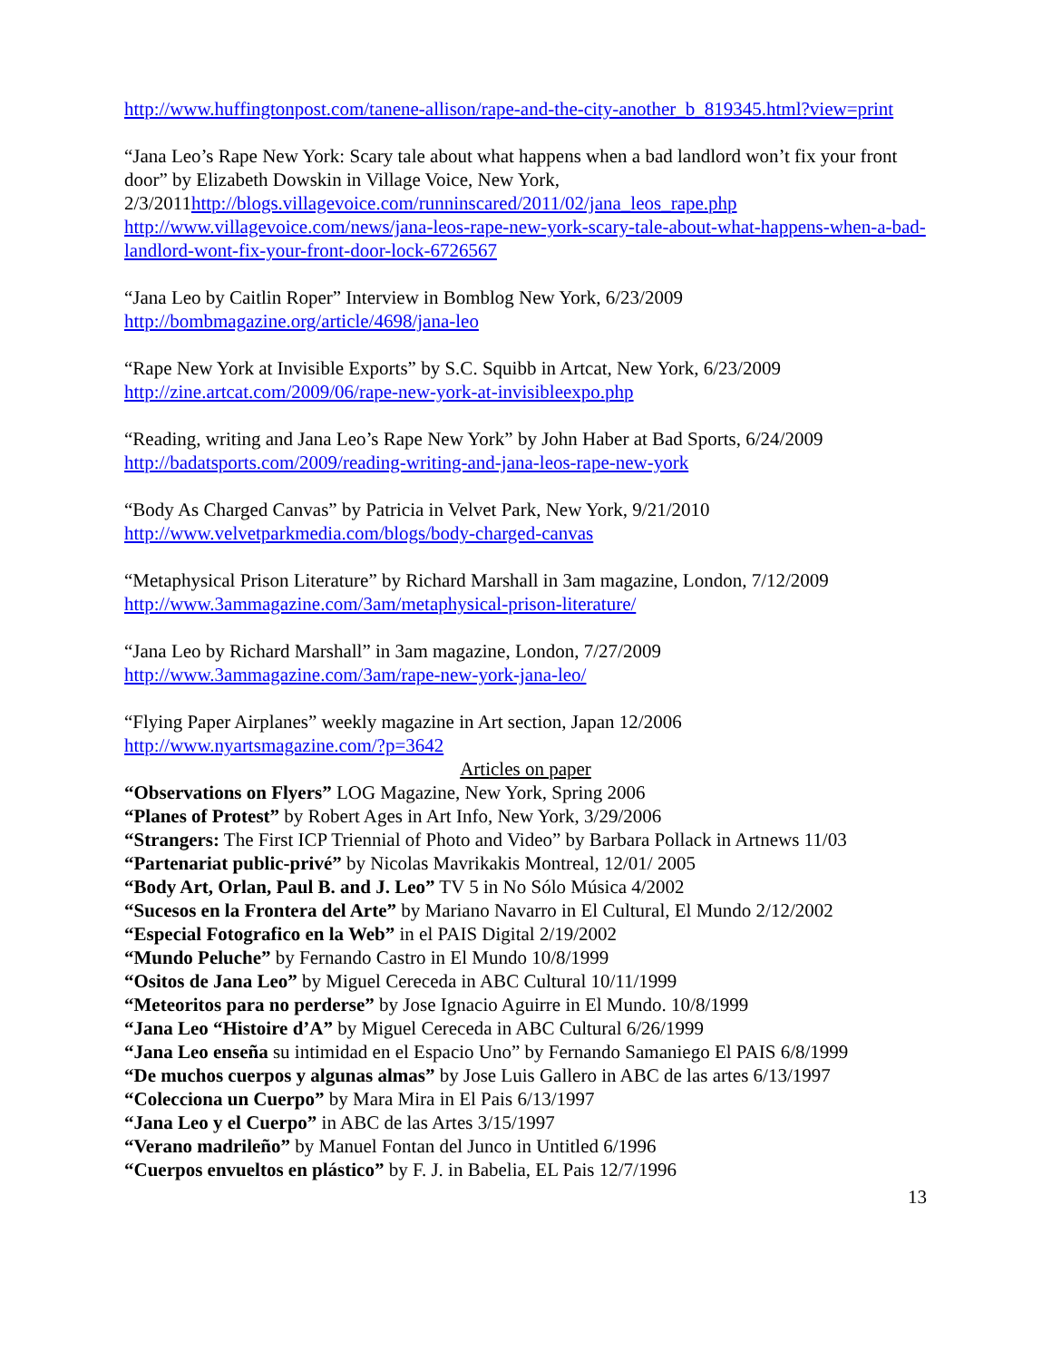http://www.huffingtonpost.com/tanene-allison/rape-and-the-city-another_b_819345.html?view=print
“Jana Leo’s Rape New York: Scary tale about what happens when a bad landlord won’t fix your front door” by Elizabeth Dowskin in Village Voice, New York, 2/3/2011http://blogs.villagevoice.com/runninscared/2011/02/jana_leos_rape.php http://www.villagevoice.com/news/jana-leos-rape-new-york-scary-tale-about-what-happens-when-a-bad-landlord-wont-fix-your-front-door-lock-6726567
“Jana Leo by Caitlin Roper” Interview in Bomblog New York, 6/23/2009
http://bombmagazine.org/article/4698/jana-leo
“Rape New York at Invisible Exports” by S.C. Squibb in Artcat, New York, 6/23/2009
http://zine.artcat.com/2009/06/rape-new-york-at-invisibleexpo.php
“Reading, writing and Jana Leo’s Rape New York” by John Haber at Bad Sports, 6/24/2009
http://badatsports.com/2009/reading-writing-and-jana-leos-rape-new-york
“Body As Charged Canvas” by Patricia in Velvet Park, New York, 9/21/2010
http://www.velvetparkmedia.com/blogs/body-charged-canvas
“Metaphysical Prison Literature” by Richard Marshall in 3am magazine, London, 7/12/2009
http://www.3ammagazine.com/3am/metaphysical-prison-literature/
“Jana Leo by Richard Marshall” in 3am magazine, London, 7/27/2009
http://www.3ammagazine.com/3am/rape-new-york-jana-leo/
“Flying Paper Airplanes” weekly magazine in Art section, Japan 12/2006
http://www.nyartsmagazine.com/?p=3642
Articles on paper
“Observations on Flyers” LOG Magazine, New York, Spring 2006
“Planes of Protest” by Robert Ages in Art Info, New York, 3/29/2006
“Strangers: The First ICP Triennial of Photo and Video” by Barbara Pollack in Artnews 11/03
“Partenariat public-privé” by Nicolas Mavrikakis Montreal, 12/01/ 2005
“Body Art, Orlan, Paul B. and J. Leo” TV 5 in No Sólo Música 4/2002
“Sucesos en la Frontera del Arte” by Mariano Navarro in El Cultural, El Mundo 2/12/2002
“Especial Fotografico en la Web” in el PAIS Digital 2/19/2002
“Mundo Peluche” by Fernando Castro in El Mundo 10/8/1999
“Ositos de Jana Leo” by Miguel Cereceda in ABC Cultural 10/11/1999
“Meteoritos para no perderse” by Jose Ignacio Aguirre in El Mundo. 10/8/1999
“Jana Leo “Histoire d’A” by Miguel Cereceda in ABC Cultural 6/26/1999
“Jana Leo enseña su intimidad en el Espacio Uno” by Fernando Samaniego El PAIS 6/8/1999
“De muchos cuerpos y algunas almas” by Jose Luis Gallero in ABC de las artes 6/13/1997
“Colecciona un Cuerpo” by Mara Mira in El Pais 6/13/1997
“Jana Leo y el Cuerpo” in ABC de las Artes 3/15/1997
“Verano madrileño” by Manuel Fontan del Junco in Untitled 6/1996
“Cuerpos envueltos en plástico” by F. J. in Babelia, EL Pais 12/7/1996
13